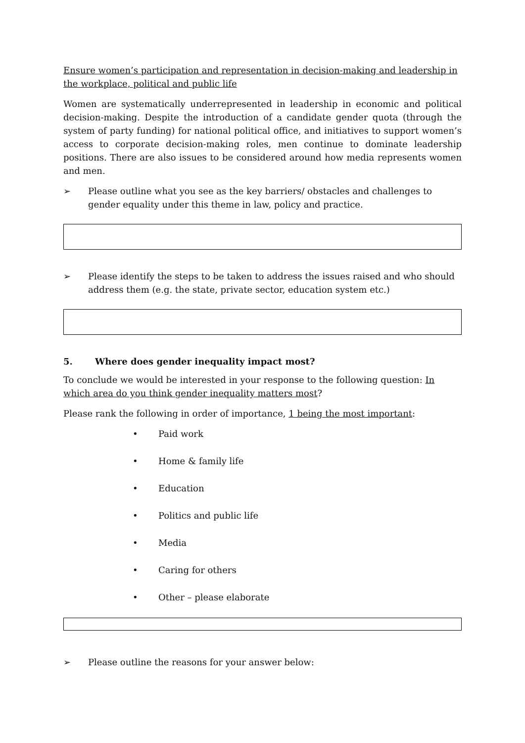Ensure women’s participation and representation in decision-making and leadership in the workplace, political and public life
Women are systematically underrepresented in leadership in economic and political decision-making. Despite the introduction of a candidate gender quota (through the system of party funding) for national political office, and initiatives to support women’s access to corporate decision-making roles, men continue to dominate leadership positions. There are also issues to be considered around how media represents women and men.
➢ Please outline what you see as the key barriers/ obstacles and challenges to gender equality under this theme in law, policy and practice.
➢ Please identify the steps to be taken to address the issues raised and who should address them (e.g. the state, private sector, education system etc.)
5. Where does gender inequality impact most?
To conclude we would be interested in your response to the following question: In which area do you think gender inequality matters most?
Please rank the following in order of importance, 1 being the most important:
• Paid work
• Home & family life
• Education
• Politics and public life
• Media
• Caring for others
• Other – please elaborate
➢ Please outline the reasons for your answer below: